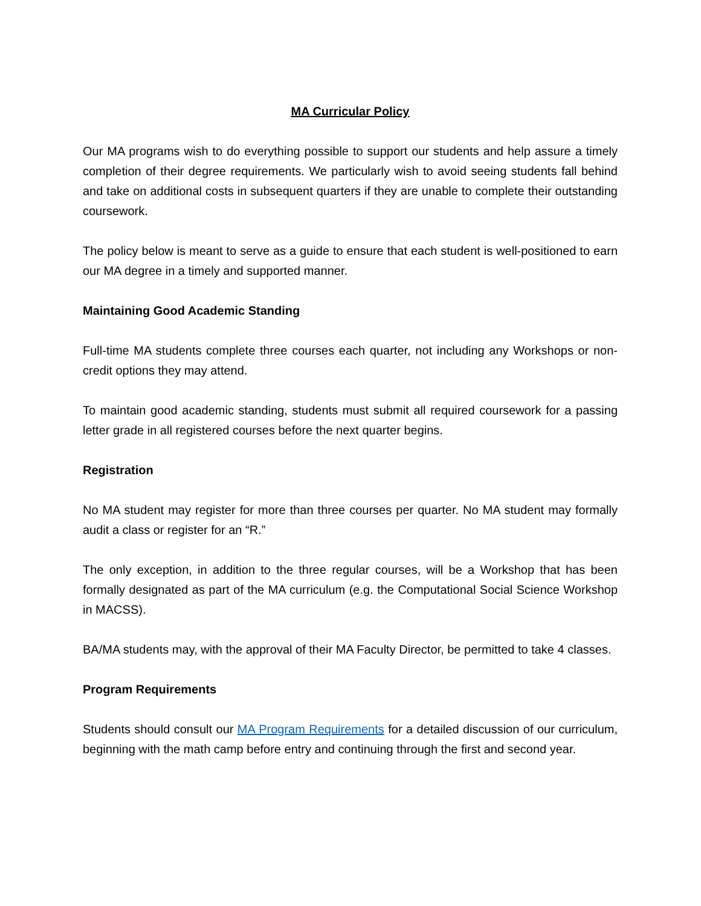MA Curricular Policy
Our MA programs wish to do everything possible to support our students and help assure a timely completion of their degree requirements. We particularly wish to avoid seeing students fall behind and take on additional costs in subsequent quarters if they are unable to complete their outstanding coursework.
The policy below is meant to serve as a guide to ensure that each student is well-positioned to earn our MA degree in a timely and supported manner.
Maintaining Good Academic Standing
Full-time MA students complete three courses each quarter, not including any Workshops or non-credit options they may attend.
To maintain good academic standing, students must submit all required coursework for a passing letter grade in all registered courses before the next quarter begins.
Registration
No MA student may register for more than three courses per quarter. No MA student may formally audit a class or register for an “R.”
The only exception, in addition to the three regular courses, will be a Workshop that has been formally designated as part of the MA curriculum (e.g. the Computational Social Science Workshop in MACSS).
BA/MA students may, with the approval of their MA Faculty Director, be permitted to take 4 classes.
Program Requirements
Students should consult our MA Program Requirements for a detailed discussion of our curriculum, beginning with the math camp before entry and continuing through the first and second year.